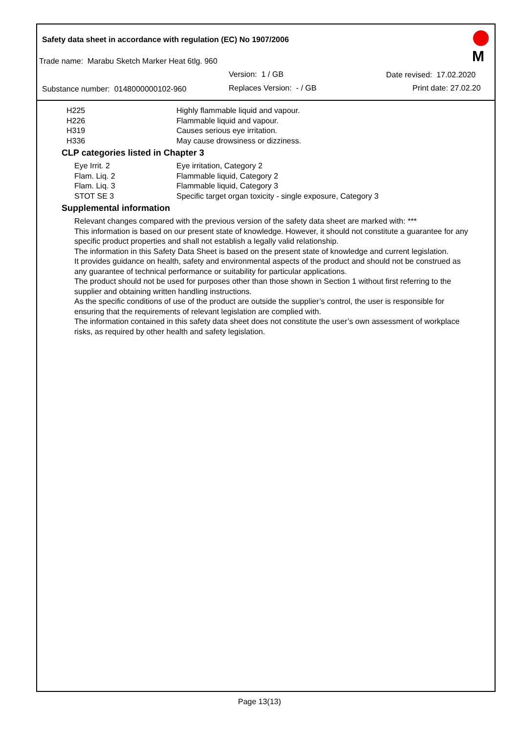Safety data sheet in accordance with regulation (EC) No 1907/2006
Trade name: Marabu Sketch Marker Heat 6tlg. 960
Version: 1 / GB Date revised: 17.02.2020
Substance number: 0148000000102-960
Replaces Version: - / GB Print date: 27.02.20
M
H225 Highly flammable liquid and vapour.
H226 Flammable liquid and vapour.
H319 Causes serious eye irritation.
H336 May cause drowsiness or dizziness.
CLP categories listed in Chapter 3
Eye Irrit. 2 Eye irritation, Category 2
Flam. Liq. 2 Flammable liquid, Category 2
Flam. Liq. 3 Flammable liquid, Category 3
STOT SE 3 Specific target organ toxicity - single exposure, Category 3
Supplemental information
Relevant changes compared with the previous version of the safety data sheet are marked with: ***
This information is based on our present state of knowledge. However, it should not constitute a guarantee for any specific product properties and shall not establish a legally valid relationship.
The information in this Safety Data Sheet is based on the present state of knowledge and current legislation.
It provides guidance on health, safety and environmental aspects of the product and should not be construed as any guarantee of technical performance or suitability for particular applications.
The product should not be used for purposes other than those shown in Section 1 without first referring to the supplier and obtaining written handling instructions.
As the specific conditions of use of the product are outside the supplier’s control, the user is responsible for ensuring that the requirements of relevant legislation are complied with.
The information contained in this safety data sheet does not constitute the user’s own assessment of workplace risks, as required by other health and safety legislation.
Page 13(13)